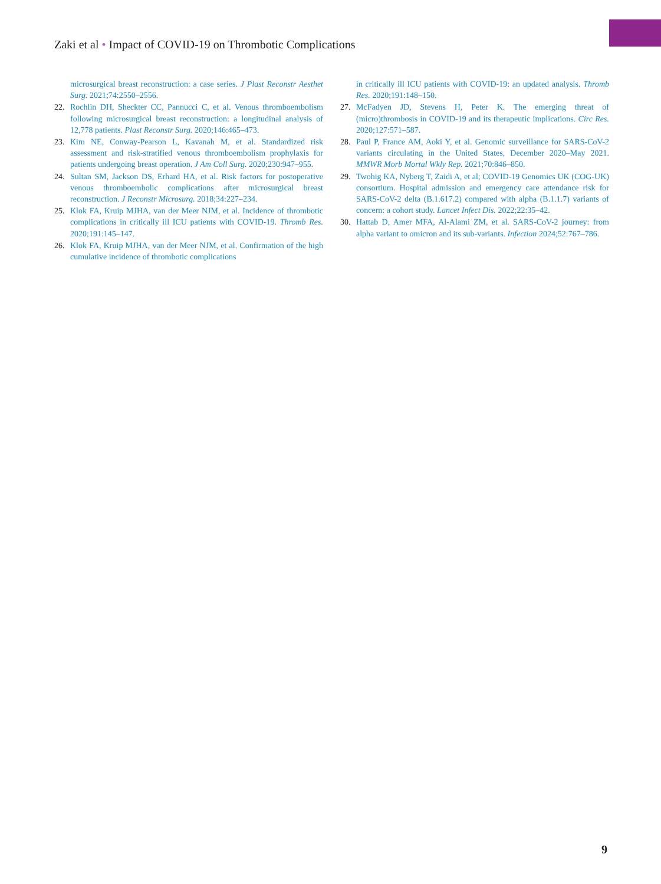Zaki et al • Impact of COVID-19 on Thrombotic Complications
microsurgical breast reconstruction: a case series. J Plast Reconstr Aesthet Surg. 2021;74:2550–2556.
22. Rochlin DH, Sheckter CC, Pannucci C, et al. Venous thromboembolism following microsurgical breast reconstruction: a longitudinal analysis of 12,778 patients. Plast Reconstr Surg. 2020;146:465–473.
23. Kim NE, Conway-Pearson L, Kavanah M, et al. Standardized risk assessment and risk-stratified venous thromboembolism prophylaxis for patients undergoing breast operation. J Am Coll Surg. 2020;230:947–955.
24. Sultan SM, Jackson DS, Erhard HA, et al. Risk factors for postoperative venous thromboembolic complications after microsurgical breast reconstruction. J Reconstr Microsurg. 2018;34:227–234.
25. Klok FA, Kruip MJHA, van der Meer NJM, et al. Incidence of thrombotic complications in critically ill ICU patients with COVID-19. Thromb Res. 2020;191:145–147.
26. Klok FA, Kruip MJHA, van der Meer NJM, et al. Confirmation of the high cumulative incidence of thrombotic complications
in critically ill ICU patients with COVID-19: an updated analysis. Thromb Res. 2020;191:148–150.
27. McFadyen JD, Stevens H, Peter K. The emerging threat of (micro)thrombosis in COVID-19 and its therapeutic implications. Circ Res. 2020;127:571–587.
28. Paul P, France AM, Aoki Y, et al. Genomic surveillance for SARS-CoV-2 variants circulating in the United States, December 2020–May 2021. MMWR Morb Mortal Wkly Rep. 2021;70:846–850.
29. Twohig KA, Nyberg T, Zaidi A, et al; COVID-19 Genomics UK (COG-UK) consortium. Hospital admission and emergency care attendance risk for SARS-CoV-2 delta (B.1.617.2) compared with alpha (B.1.1.7) variants of concern: a cohort study. Lancet Infect Dis. 2022;22:35–42.
30. Hattab D, Amer MFA, Al-Alami ZM, et al. SARS-CoV-2 journey: from alpha variant to omicron and its sub-variants. Infection 2024;52:767–786.
9